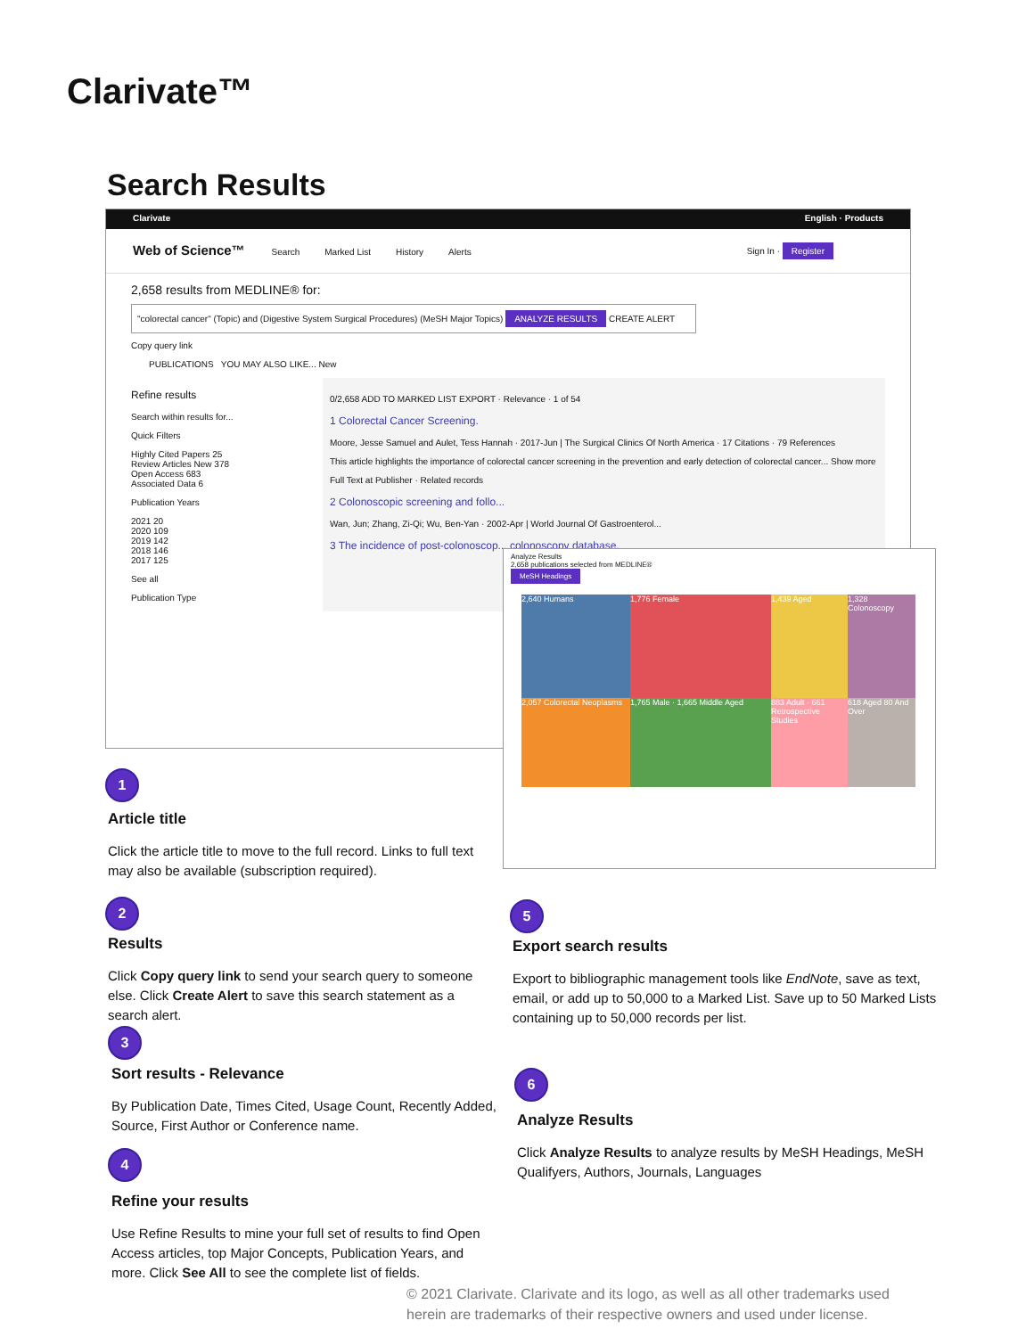Clarivate™
Search Results
Clarivate English · Products
Web of Science™ Search Marked List History Alerts Sign In · Register
2,658 results from MEDLINE® for:
"colorectal cancer" (Topic) and (Digestive System Surgical Procedures) (MeSH Major Topics) ANALYZE RESULTS CREATE ALERT
Copy query link
PUBLICATIONS YOU MAY ALSO LIKE... New
Refine results
Search within results for...
Quick Filters
Highly Cited Papers 25
Review Articles New 378
Open Access 683
Associated Data 6
Publication Years
2021 20
2020 109
2019 142
2018 146
2017 125
See all
Publication Type
0/2,658 ADD TO MARKED LIST EXPORT · Relevance · 1 of 54
1 Colorectal Cancer Screening.
Moore, Jesse Samuel and Aulet, Tess Hannah · 2017-Jun | The Surgical Clinics Of North America · 17 Citations · 79 References
This article highlights the importance of colorectal cancer screening in the prevention and early detection of colorectal cancer... Show more
Full Text at Publisher · Related records
2 Colonoscopic screening and follo...
Wan, Jun; Zhang, Zi-Qi; Wu, Ben-Yan · 2002-Apr | World Journal Of Gastroenterol...
3 The incidence of post-colonoscop... colonoscopy database.
Analyze Results
2,658 publications selected from MEDLINE®
MeSH Headings
2,640 Humans
1,776 Female
1,439 Aged
1,328 Colonoscopy
2,057 Colorectal Neoplasms
1,765 Male · 1,665 Middle Aged
883 Adult · 661 Retrospective Studies
618 Aged 80 And Over
1
Article title
Click the article title to move to the full record. Links to full text may also be available (subscription required).
2
Results
Click Copy query link to send your search query to someone else. Click Create Alert to save this search statement as a search alert.
3
Sort results - Relevance
By Publication Date, Times Cited, Usage Count, Recently Added, Source, First Author or Conference name.
4
Refine your results
Use Refine Results to mine your full set of results to find Open Access articles, top Major Concepts, Publication Years, and more. Click See All to see the complete list of fields.
5
Export search results
Export to bibliographic management tools like EndNote, save as text, email, or add up to 50,000 to a Marked List. Save up to 50 Marked Lists containing up to 50,000 records per list.
6
Analyze Results
Click Analyze Results to analyze results by MeSH Headings, MeSH Qualifyers, Authors, Journals, Languages
© 2021 Clarivate. Clarivate and its logo, as well as all other trademarks used
herein are trademarks of their respective owners and used under license.